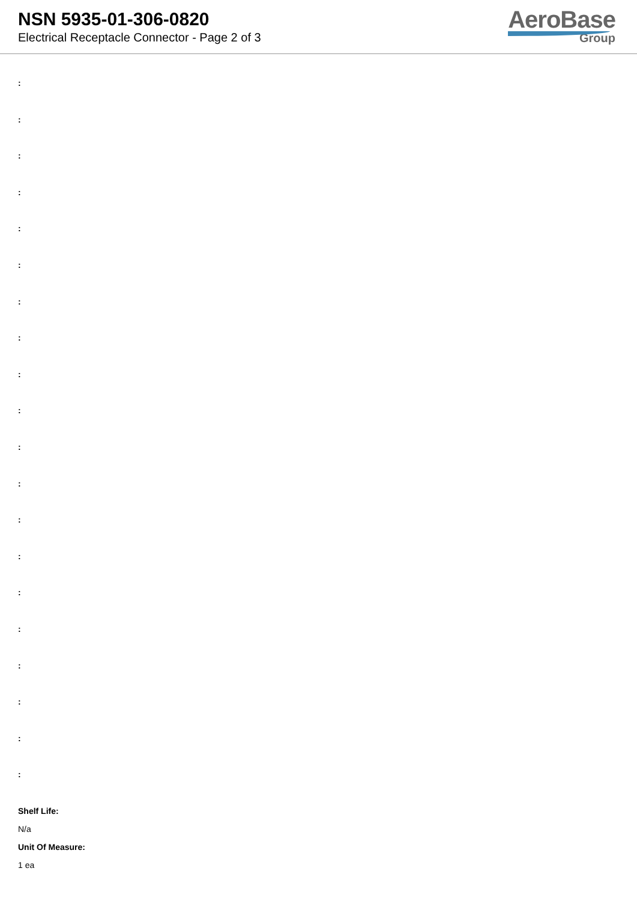NSN 5935-01-306-0820
Electrical Receptacle Connector - Page 2 of 3
AeroBase
Group
:
:
:
:
:
:
:
:
:
:
:
:
:
:
:
:
:
:
:
:
Shelf Life:
N/a
Unit Of Measure:
1 ea